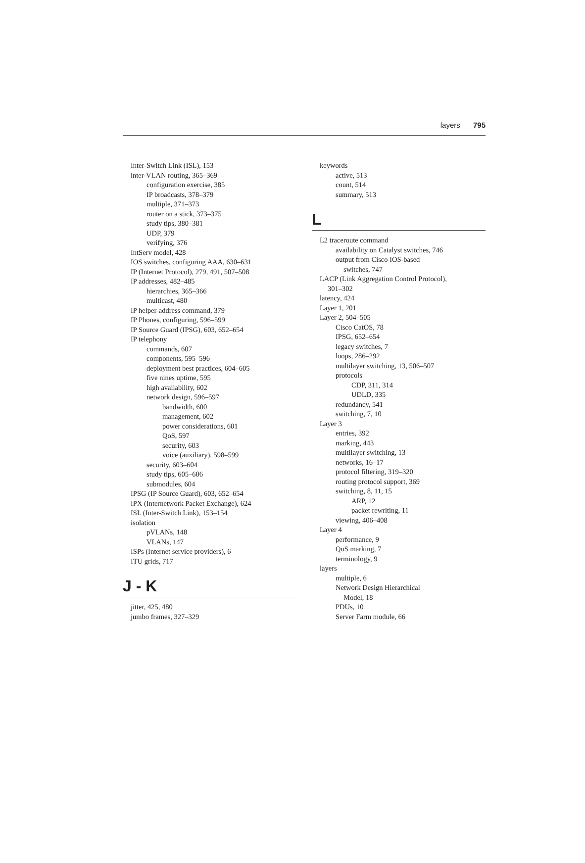layers 795
Inter-Switch Link (ISL), 153
inter-VLAN routing, 365–369
configuration exercise, 385
IP broadcasts, 378–379
multiple, 371–373
router on a stick, 373–375
study tips, 380–381
UDP, 379
verifying, 376
IntServ model, 428
IOS switches, configuring AAA, 630–631
IP (Internet Protocol), 279, 491, 507–508
IP addresses, 482–485
hierarchies, 365–366
multicast, 480
IP helper-address command, 379
IP Phones, configuring, 596–599
IP Source Guard (IPSG), 603, 652–654
IP telephony
commands, 607
components, 595–596
deployment best practices, 604–605
five nines uptime, 595
high availability, 602
network design, 596–597
bandwidth, 600
management, 602
power considerations, 601
QoS, 597
security, 603
voice (auxiliary), 598–599
security, 603–604
study tips, 605–606
submodules, 604
IPSG (IP Source Guard), 603, 652–654
IPX (Internetwork Packet Exchange), 624
ISL (Inter-Switch Link), 153–154
isolation
pVLANs, 148
VLANs, 147
ISPs (Internet service providers), 6
ITU grids, 717
J - K
jitter, 425, 480
jumbo frames, 327–329
keywords
active, 513
count, 514
summary, 513
L
L2 traceroute command
availability on Catalyst switches, 746
output from Cisco IOS-based
switches, 747
LACP (Link Aggregation Control Protocol),
301–302
latency, 424
Layer 1, 201
Layer 2, 504–505
Cisco CatOS, 78
IPSG, 652–654
legacy switches, 7
loops, 286–292
multilayer switching, 13, 506–507
protocols
CDP, 311, 314
UDLD, 335
redundancy, 541
switching, 7, 10
Layer 3
entries, 392
marking, 443
multilayer switching, 13
networks, 16–17
protocol filtering, 319–320
routing protocol support, 369
switching, 8, 11, 15
ARP, 12
packet rewriting, 11
viewing, 406–408
Layer 4
performance, 9
QoS marking, 7
terminology, 9
layers
multiple, 6
Network Design Hierarchical
Model, 18
PDUs, 10
Server Farm module, 66